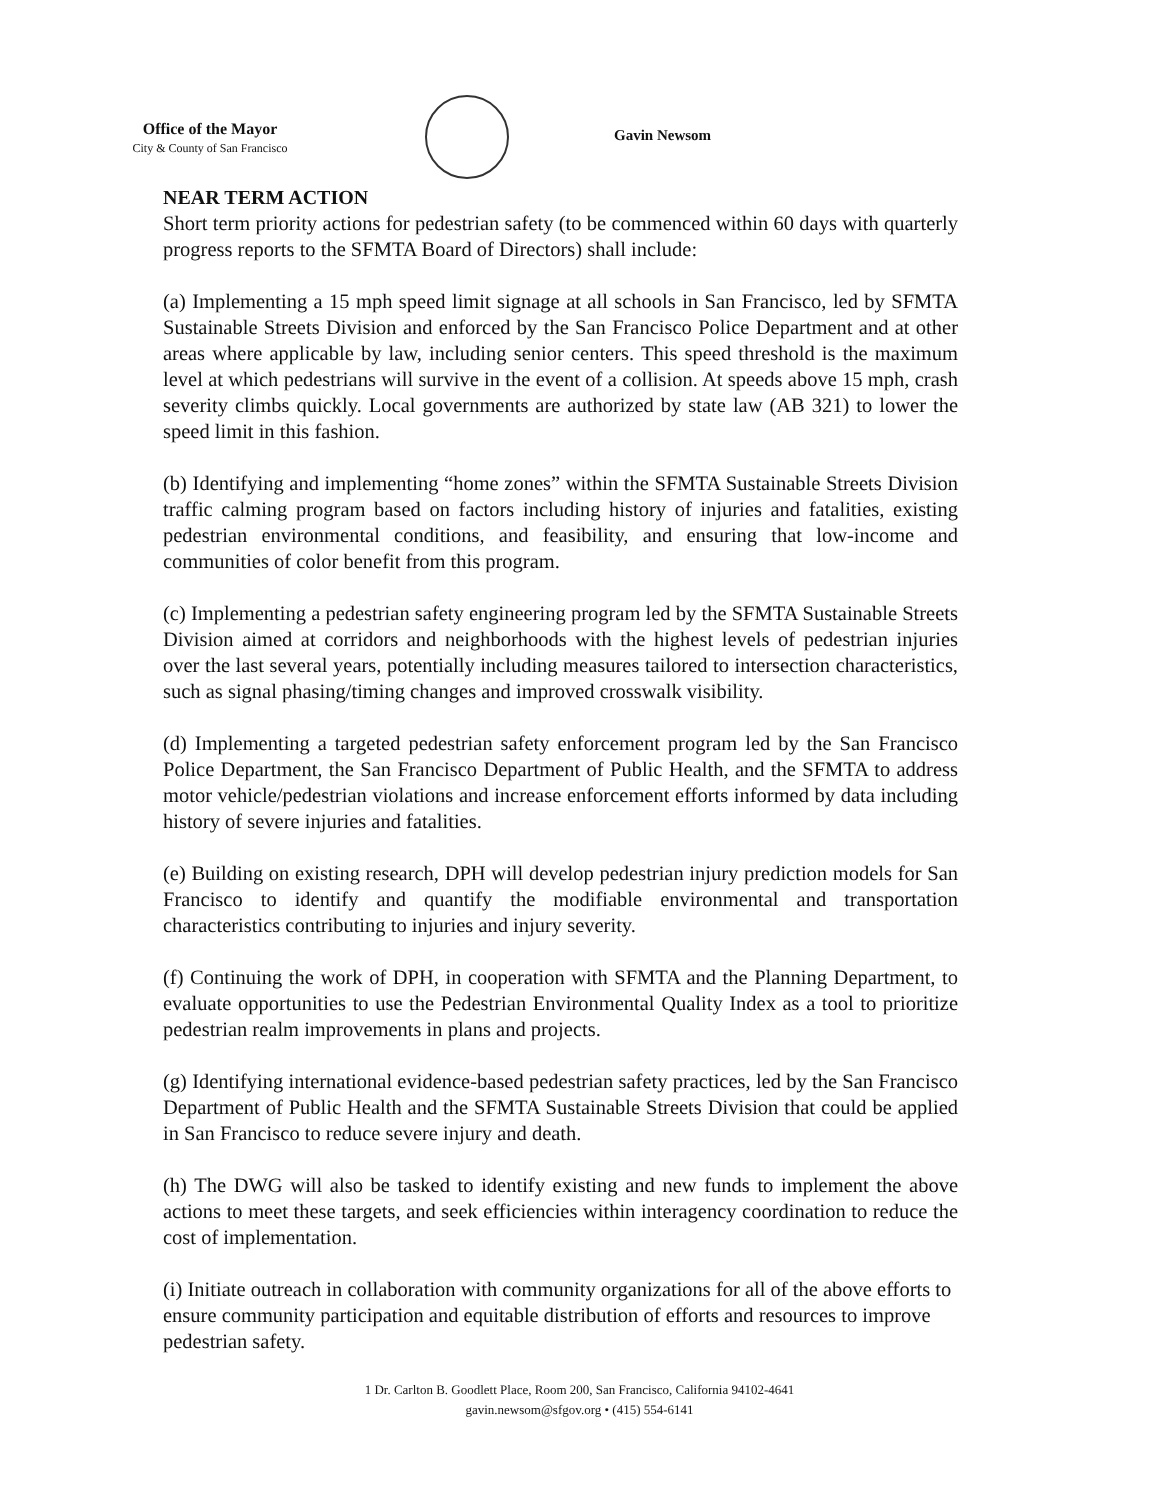Office of the Mayor
City & County of San Francisco
Gavin Newsom
NEAR TERM ACTION
Short term priority actions for pedestrian safety (to be commenced within 60 days with quarterly progress reports to the SFMTA Board of Directors) shall include:
(a) Implementing a 15 mph speed limit signage at all schools in San Francisco, led by SFMTA Sustainable Streets Division and enforced by the San Francisco Police Department and at other areas where applicable by law, including senior centers. This speed threshold is the maximum level at which pedestrians will survive in the event of a collision. At speeds above 15 mph, crash severity climbs quickly. Local governments are authorized by state law (AB 321) to lower the speed limit in this fashion.
(b) Identifying and implementing “home zones” within the SFMTA Sustainable Streets Division traffic calming program based on factors including history of injuries and fatalities, existing pedestrian environmental conditions, and feasibility, and ensuring that low-income and communities of color benefit from this program.
(c) Implementing a pedestrian safety engineering program led by the SFMTA Sustainable Streets Division aimed at corridors and neighborhoods with the highest levels of pedestrian injuries over the last several years, potentially including measures tailored to intersection characteristics, such as signal phasing/timing changes and improved crosswalk visibility.
(d) Implementing a targeted pedestrian safety enforcement program led by the San Francisco Police Department, the San Francisco Department of Public Health, and the SFMTA to address motor vehicle/pedestrian violations and increase enforcement efforts informed by data including history of severe injuries and fatalities.
(e) Building on existing research, DPH will develop pedestrian injury prediction models for San Francisco to identify and quantify the modifiable environmental and transportation characteristics contributing to injuries and injury severity.
(f) Continuing the work of DPH, in cooperation with SFMTA and the Planning Department, to evaluate opportunities to use the Pedestrian Environmental Quality Index as a tool to prioritize pedestrian realm improvements in plans and projects.
(g) Identifying international evidence-based pedestrian safety practices, led by the San Francisco Department of Public Health and the SFMTA Sustainable Streets Division that could be applied in San Francisco to reduce severe injury and death.
(h) The DWG will also be tasked to identify existing and new funds to implement the above actions to meet these targets, and seek efficiencies within interagency coordination to reduce the cost of implementation.
(i) Initiate outreach in collaboration with community organizations for all of the above efforts to ensure community participation and equitable distribution of efforts and resources to improve pedestrian safety.
1 Dr. Carlton B. Goodlett Place, Room 200, San Francisco, California 94102-4641
gavin.newsom@sfgov.org • (415) 554-6141